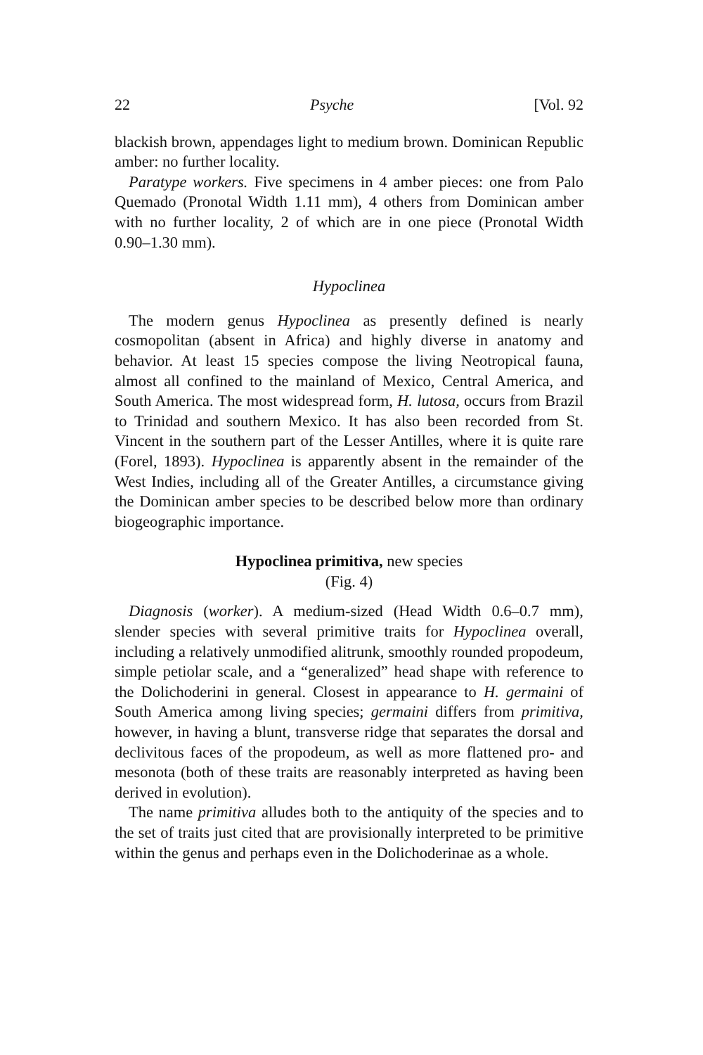22 Psyche [Vol. 92
blackish brown, appendages light to medium brown. Dominican Republic amber: no further locality.
Paratype workers. Five specimens in 4 amber pieces: one from Palo Quemado (Pronotal Width 1.11 mm), 4 others from Dominican amber with no further locality, 2 of which are in one piece (Pronotal Width 0.90–1.30 mm).
Hypoclinea
The modern genus Hypoclinea as presently defined is nearly cosmopolitan (absent in Africa) and highly diverse in anatomy and behavior. At least 15 species compose the living Neotropical fauna, almost all confined to the mainland of Mexico, Central America, and South America. The most widespread form, H. lutosa, occurs from Brazil to Trinidad and southern Mexico. It has also been recorded from St. Vincent in the southern part of the Lesser Antilles, where it is quite rare (Forel, 1893). Hypoclinea is apparently absent in the remainder of the West Indies, including all of the Greater Antilles, a circumstance giving the Dominican amber species to be described below more than ordinary biogeographic importance.
Hypoclinea primitiva, new species
(Fig. 4)
Diagnosis (worker). A medium-sized (Head Width 0.6–0.7 mm), slender species with several primitive traits for Hypoclinea overall, including a relatively unmodified alitrunk, smoothly rounded propodeum, simple petiolar scale, and a “generalized” head shape with reference to the Dolichoderini in general. Closest in appearance to H. germaini of South America among living species; germaini differs from primitiva, however, in having a blunt, transverse ridge that separates the dorsal and declivitous faces of the propodeum, as well as more flattened pro- and mesonota (both of these traits are reasonably interpreted as having been derived in evolution).
The name primitiva alludes both to the antiquity of the species and to the set of traits just cited that are provisionally interpreted to be primitive within the genus and perhaps even in the Dolichoderinae as a whole.